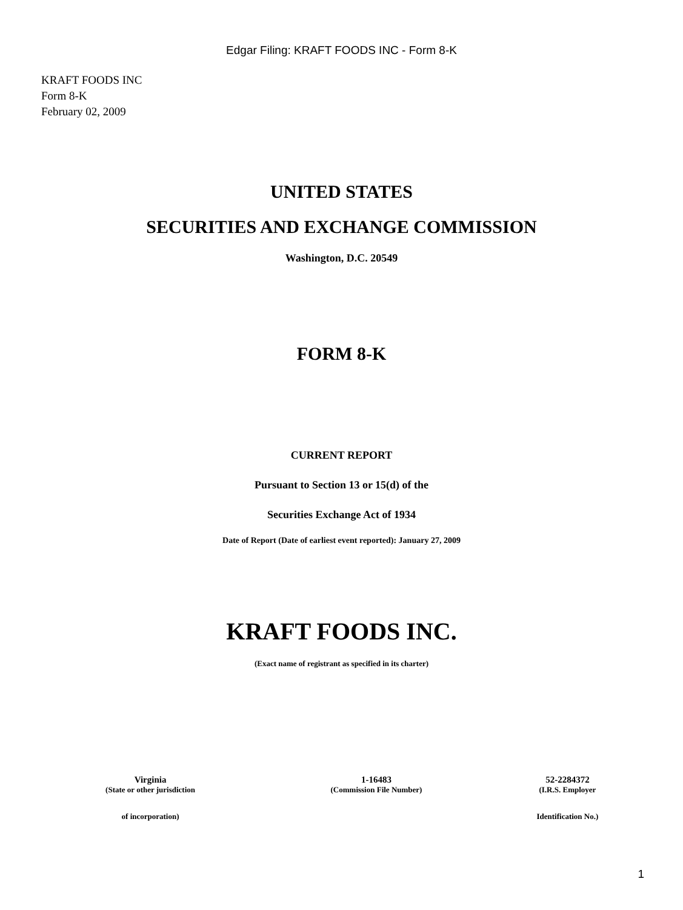Edgar Filing: KRAFT FOODS INC - Form 8-K
KRAFT FOODS INC
Form 8-K
February 02, 2009
UNITED STATES
SECURITIES AND EXCHANGE COMMISSION
Washington, D.C. 20549
FORM 8-K
CURRENT REPORT
Pursuant to Section 13 or 15(d) of the
Securities Exchange Act of 1934
Date of Report (Date of earliest event reported): January 27, 2009
KRAFT FOODS INC.
(Exact name of registrant as specified in its charter)
| Virginia | 1-16483 | 52-2284372 |
| (State or other jurisdiction | (Commission File Number) | (I.R.S. Employer |
| of incorporation) | | Identification No.) |
1